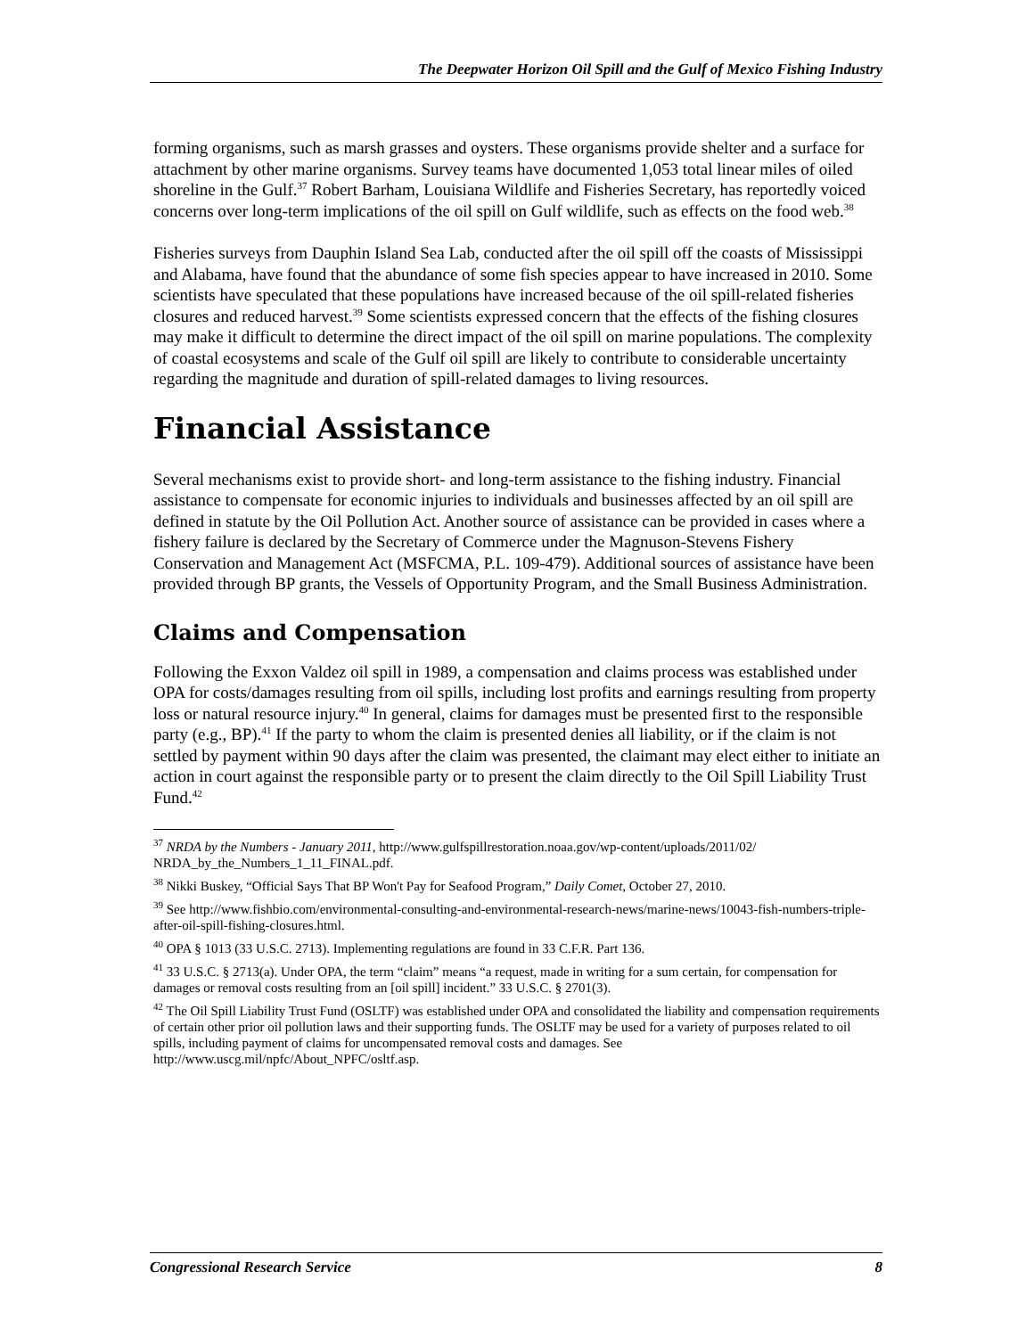The Deepwater Horizon Oil Spill and the Gulf of Mexico Fishing Industry
forming organisms, such as marsh grasses and oysters. These organisms provide shelter and a surface for attachment by other marine organisms. Survey teams have documented 1,053 total linear miles of oiled shoreline in the Gulf.<sup>37</sup> Robert Barham, Louisiana Wildlife and Fisheries Secretary, has reportedly voiced concerns over long-term implications of the oil spill on Gulf wildlife, such as effects on the food web.<sup>38</sup>
Fisheries surveys from Dauphin Island Sea Lab, conducted after the oil spill off the coasts of Mississippi and Alabama, have found that the abundance of some fish species appear to have increased in 2010. Some scientists have speculated that these populations have increased because of the oil spill-related fisheries closures and reduced harvest.<sup>39</sup> Some scientists expressed concern that the effects of the fishing closures may make it difficult to determine the direct impact of the oil spill on marine populations. The complexity of coastal ecosystems and scale of the Gulf oil spill are likely to contribute to considerable uncertainty regarding the magnitude and duration of spill-related damages to living resources.
Financial Assistance
Several mechanisms exist to provide short- and long-term assistance to the fishing industry. Financial assistance to compensate for economic injuries to individuals and businesses affected by an oil spill are defined in statute by the Oil Pollution Act. Another source of assistance can be provided in cases where a fishery failure is declared by the Secretary of Commerce under the Magnuson-Stevens Fishery Conservation and Management Act (MSFCMA, P.L. 109-479). Additional sources of assistance have been provided through BP grants, the Vessels of Opportunity Program, and the Small Business Administration.
Claims and Compensation
Following the Exxon Valdez oil spill in 1989, a compensation and claims process was established under OPA for costs/damages resulting from oil spills, including lost profits and earnings resulting from property loss or natural resource injury.<sup>40</sup> In general, claims for damages must be presented first to the responsible party (e.g., BP).<sup>41</sup> If the party to whom the claim is presented denies all liability, or if the claim is not settled by payment within 90 days after the claim was presented, the claimant may elect either to initiate an action in court against the responsible party or to present the claim directly to the Oil Spill Liability Trust Fund.<sup>42</sup>
<sup>37</sup> NRDA by the Numbers - January 2011, http://www.gulfspillrestoration.noaa.gov/wp-content/uploads/2011/02/ NRDA_by_the_Numbers_1_11_FINAL.pdf.
<sup>38</sup> Nikki Buskey, “Official Says That BP Won't Pay for Seafood Program,” Daily Comet, October 27, 2010.
<sup>39</sup> See http://www.fishbio.com/environmental-consulting-and-environmental-research-news/marine-news/10043-fish-numbers-triple-after-oil-spill-fishing-closures.html.
<sup>40</sup> OPA § 1013 (33 U.S.C. 2713). Implementing regulations are found in 33 C.F.R. Part 136.
<sup>41</sup> 33 U.S.C. § 2713(a). Under OPA, the term “claim” means “a request, made in writing for a sum certain, for compensation for damages or removal costs resulting from an [oil spill] incident.” 33 U.S.C. § 2701(3).
<sup>42</sup> The Oil Spill Liability Trust Fund (OSLTF) was established under OPA and consolidated the liability and compensation requirements of certain other prior oil pollution laws and their supporting funds. The OSLTF may be used for a variety of purposes related to oil spills, including payment of claims for uncompensated removal costs and damages. See http://www.uscg.mil/npfc/About_NPFC/osltf.asp.
Congressional Research Service 8